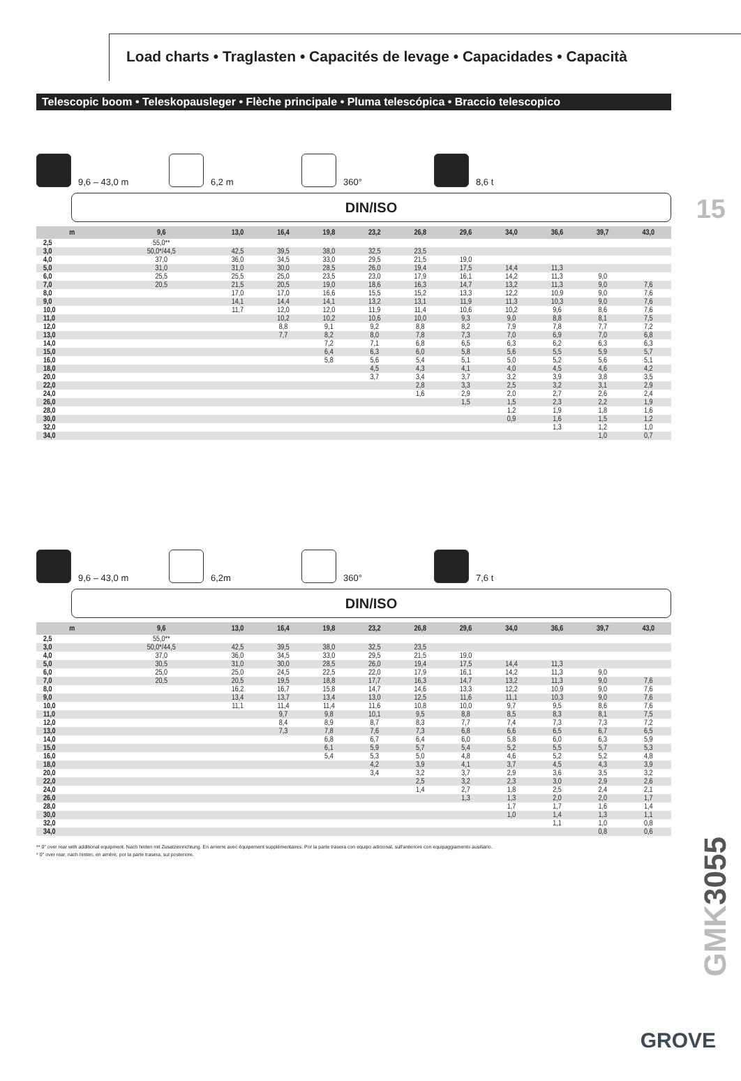Load charts • Traglasten • Capacités de levage • Capacidades • Capacità
Telescopic boom • Teleskopausleger • Flèche principale • Pluma telescópica • Braccio telescopico
15
9,6 – 43,0 m 6,2 m 360° 8,6 t
DIN/ISO
| m | 9,6 | 13,0 | 16,4 | 19,8 | 23,2 | 26,8 | 29,6 | 34,0 | 36,6 | 39,7 | 43,0 |
| --- | --- | --- | --- | --- | --- | --- | --- | --- | --- | --- | --- |
| 2,5 | 55,0** | | | | | | | | | | |
| 3,0 | 50,0*/44,5 | 42,5 | 39,5 | 38,0 | 32,5 | 23,5 | | | | | |
| 4,0 | 37,0 | 36,0 | 34,5 | 33,0 | 29,5 | 21,5 | 19,0 | | | | |
| 5,0 | 31,0 | 31,0 | 30,0 | 28,5 | 26,0 | 19,4 | 17,5 | 14,4 | 11,3 | | |
| 6,0 | 25,5 | 25,5 | 25,0 | 23,5 | 23,0 | 17,9 | 16,1 | 14,2 | 11,3 | 9,0 | |
| 7,0 | 20,5 | 21,5 | 20,5 | 19,0 | 18,6 | 16,3 | 14,7 | 13,2 | 11,3 | 9,0 | 7,6 |
| 8,0 | | 17,0 | 17,0 | 16,6 | 15,5 | 15,2 | 13,3 | 12,2 | 10,9 | 9,0 | 7,6 |
| 9,0 | | 14,1 | 14,4 | 14,1 | 13,2 | 13,1 | 11,9 | 11,3 | 10,3 | 9,0 | 7,6 |
| 10,0 | | 11,7 | 12,0 | 12,0 | 11,9 | 11,4 | 10,6 | 10,2 | 9,6 | 8,6 | 7,6 |
| 11,0 | | | 10,2 | 10,2 | 10,6 | 10,0 | 9,3 | 9,0 | 8,8 | 8,1 | 7,5 |
| 12,0 | | | 8,8 | 9,1 | 9,2 | 8,8 | 8,2 | 7,9 | 7,8 | 7,7 | 7,2 |
| 13,0 | | | 7,7 | 8,2 | 8,0 | 7,8 | 7,3 | 7,0 | 6,9 | 7,0 | 6,8 |
| 14,0 | | | | 7,2 | 7,1 | 6,8 | 6,5 | 6,3 | 6,2 | 6,3 | 6,3 |
| 15,0 | | | | 6,4 | 6,3 | 6,0 | 5,8 | 5,6 | 5,5 | 5,9 | 5,7 |
| 16,0 | | | | 5,8 | 5,6 | 5,4 | 5,1 | 5,0 | 5,2 | 5,6 | 5,1 |
| 18,0 | | | | | 4,5 | 4,3 | 4,1 | 4,0 | 4,5 | 4,6 | 4,2 |
| 20,0 | | | | | 3,7 | 3,4 | 3,7 | 3,2 | 3,9 | 3,8 | 3,5 |
| 22,0 | | | | | | 2,8 | 3,3 | 2,5 | 3,2 | 3,1 | 2,9 |
| 24,0 | | | | | | 1,6 | 2,9 | 2,0 | 2,7 | 2,6 | 2,4 |
| 26,0 | | | | | | | 1,5 | 1,5 | 2,3 | 2,2 | 1,9 |
| 28,0 | | | | | | | | 1,2 | 1,9 | 1,8 | 1,6 |
| 30,0 | | | | | | | | 0,9 | 1,6 | 1,5 | 1,2 |
| 32,0 | | | | | | | | | 1,3 | 1,2 | 1,0 |
| 34,0 | | | | | | | | | | 1,0 | 0,7 |
9,6 – 43,0 m 6,2m 360° 7,6 t
DIN/ISO
| m | 9,6 | 13,0 | 16,4 | 19,8 | 23,2 | 26,8 | 29,6 | 34,0 | 36,6 | 39,7 | 43,0 |
| --- | --- | --- | --- | --- | --- | --- | --- | --- | --- | --- | --- |
| 2,5 | 55,0** | | | | | | | | | | |
| 3,0 | 50,0*/44,5 | 42,5 | 39,5 | 38,0 | 32,5 | 23,5 | | | | | |
| 4,0 | 37,0 | 36,0 | 34,5 | 33,0 | 29,5 | 21,5 | 19,0 | | | | |
| 5,0 | 30,5 | 31,0 | 30,0 | 28,5 | 26,0 | 19,4 | 17,5 | 14,4 | 11,3 | | |
| 6,0 | 25,0 | 25,0 | 24,5 | 22,5 | 22,0 | 17,9 | 16,1 | 14,2 | 11,3 | 9,0 | |
| 7,0 | 20,5 | 20,5 | 19,5 | 18,8 | 17,7 | 16,3 | 14,7 | 13,2 | 11,3 | 9,0 | 7,6 |
| 8,0 | | 16,2 | 16,7 | 15,8 | 14,7 | 14,6 | 13,3 | 12,2 | 10,9 | 9,0 | 7,6 |
| 9,0 | | 13,4 | 13,7 | 13,4 | 13,0 | 12,5 | 11,6 | 11,1 | 10,3 | 9,0 | 7,6 |
| 10,0 | | 11,1 | 11,4 | 11,4 | 11,6 | 10,8 | 10,0 | 9,7 | 9,5 | 8,6 | 7,6 |
| 11,0 | | | 9,7 | 9,8 | 10,1 | 9,5 | 8,8 | 8,5 | 8,3 | 8,1 | 7,5 |
| 12,0 | | | 8,4 | 8,9 | 8,7 | 8,3 | 7,7 | 7,4 | 7,3 | 7,3 | 7,2 |
| 13,0 | | | 7,3 | 7,8 | 7,6 | 7,3 | 6,8 | 6,6 | 6,5 | 6,7 | 6,5 |
| 14,0 | | | | 6,8 | 6,7 | 6,4 | 6,0 | 5,8 | 6,0 | 6,3 | 5,9 |
| 15,0 | | | | 6,1 | 5,9 | 5,7 | 5,4 | 5,2 | 5,5 | 5,7 | 5,3 |
| 16,0 | | | | 5,4 | 5,3 | 5,0 | 4,8 | 4,6 | 5,2 | 5,2 | 4,8 |
| 18,0 | | | | | 4,2 | 3,9 | 4,1 | 3,7 | 4,5 | 4,3 | 3,9 |
| 20,0 | | | | | 3,4 | 3,2 | 3,7 | 2,9 | 3,6 | 3,5 | 3,2 |
| 22,0 | | | | | | 2,5 | 3,2 | 2,3 | 3,0 | 2,9 | 2,6 |
| 24,0 | | | | | | 1,4 | 2,7 | 1,8 | 2,5 | 2,4 | 2,1 |
| 26,0 | | | | | | | 1,3 | 1,3 | 2,0 | 2,0 | 1,7 |
| 28,0 | | | | | | | | 1,7 | 1,7 | 1,6 | 1,4 |
| 30,0 | | | | | | | | 1,0 | 1,4 | 1,3 | 1,1 |
| 32,0 | | | | | | | | | 1,1 | 1,0 | 0,8 |
| 34,0 | | | | | | | | | | 0,8 | 0,6 |
** 0° over rear with additional equipment. Nach hinten mit Zusatzeinrichtung. En arrierre avec équipement supplémentaires. Por la parte trasera con equipo adicional, sull'anteriore con equipaggiamento ausiliario.
* 0° over rear, nach hinten, en arrière, por la parte trasera, sul posteriore.
GMK3055
GROVE